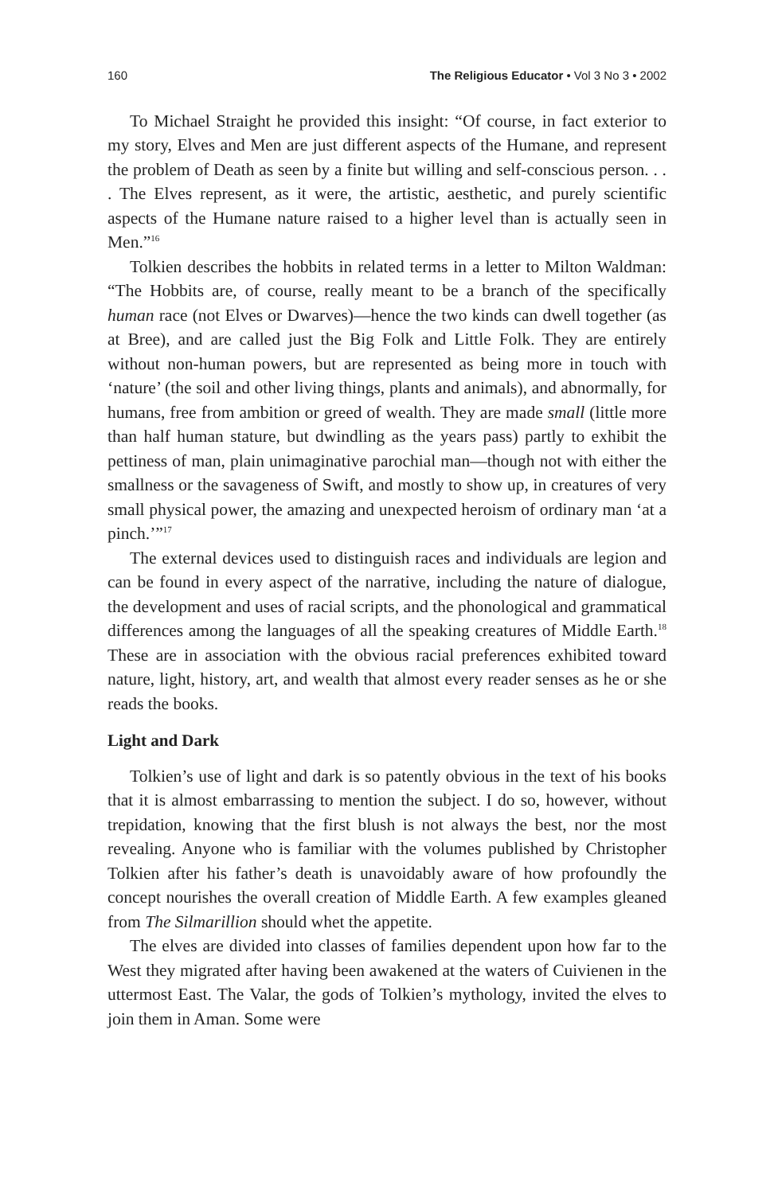160 The Religious Educator • Vol 3 No 3 • 2002
To Michael Straight he provided this insight: “Of course, in fact exterior to my story, Elves and Men are just different aspects of the Humane, and represent the problem of Death as seen by a finite but willing and self-conscious person. . . . The Elves represent, as it were, the artistic, aesthetic, and purely scientific aspects of the Humane nature raised to a higher level than is actually seen in Men.”<sup>16</sup>
Tolkien describes the hobbits in related terms in a letter to Milton Waldman: “The Hobbits are, of course, really meant to be a branch of the specifically human race (not Elves or Dwarves)—hence the two kinds can dwell together (as at Bree), and are called just the Big Folk and Little Folk. They are entirely without non-human powers, but are represented as being more in touch with ‘nature’ (the soil and other living things, plants and animals), and abnormally, for humans, free from ambition or greed of wealth. They are made small (little more than half human stature, but dwindling as the years pass) partly to exhibit the pettiness of man, plain unimaginative parochial man—though not with either the smallness or the savageness of Swift, and mostly to show up, in creatures of very small physical power, the amazing and unexpected heroism of ordinary man ‘at a pinch.’”<sup>17</sup>
The external devices used to distinguish races and individuals are legion and can be found in every aspect of the narrative, including the nature of dialogue, the development and uses of racial scripts, and the phonological and grammatical differences among the languages of all the speaking creatures of Middle Earth.<sup>18</sup> These are in association with the obvious racial preferences exhibited toward nature, light, history, art, and wealth that almost every reader senses as he or she reads the books.
Light and Dark
Tolkien’s use of light and dark is so patently obvious in the text of his books that it is almost embarrassing to mention the subject. I do so, however, without trepidation, knowing that the first blush is not always the best, nor the most revealing. Anyone who is familiar with the volumes published by Christopher Tolkien after his father’s death is unavoidably aware of how profoundly the concept nourishes the overall creation of Middle Earth. A few examples gleaned from The Silmarillion should whet the appetite.
The elves are divided into classes of families dependent upon how far to the West they migrated after having been awakened at the waters of Cuivienen in the uttermost East. The Valar, the gods of Tolkien’s mythology, invited the elves to join them in Aman. Some were